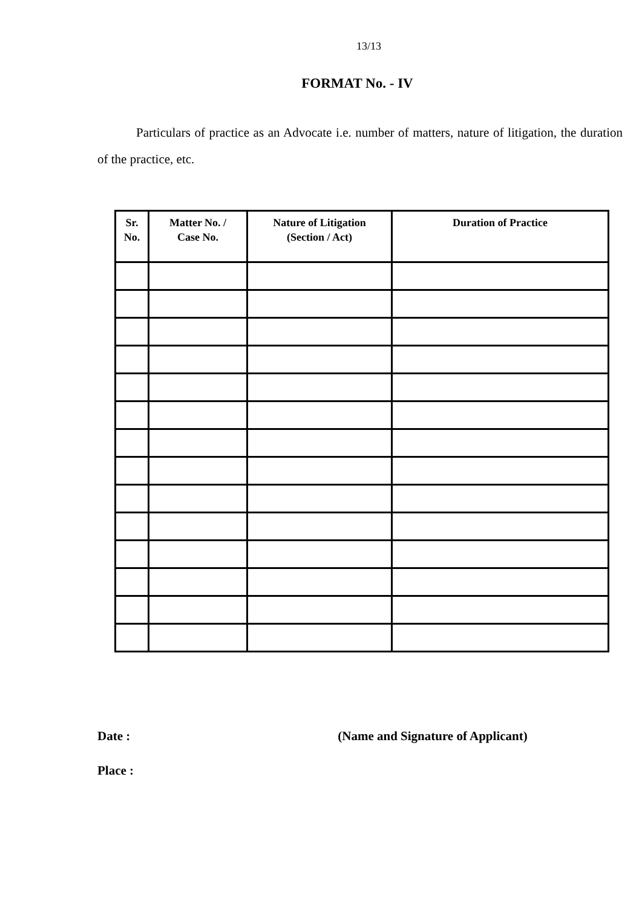13/13
FORMAT No. - IV
Particulars of practice as an Advocate i.e. number of matters, nature of litigation, the duration of the practice, etc.
| Sr. No. | Matter No. / Case No. | Nature of Litigation (Section / Act) | Duration of Practice |
| --- | --- | --- | --- |
Date : (Name and Signature of Applicant)
Place :